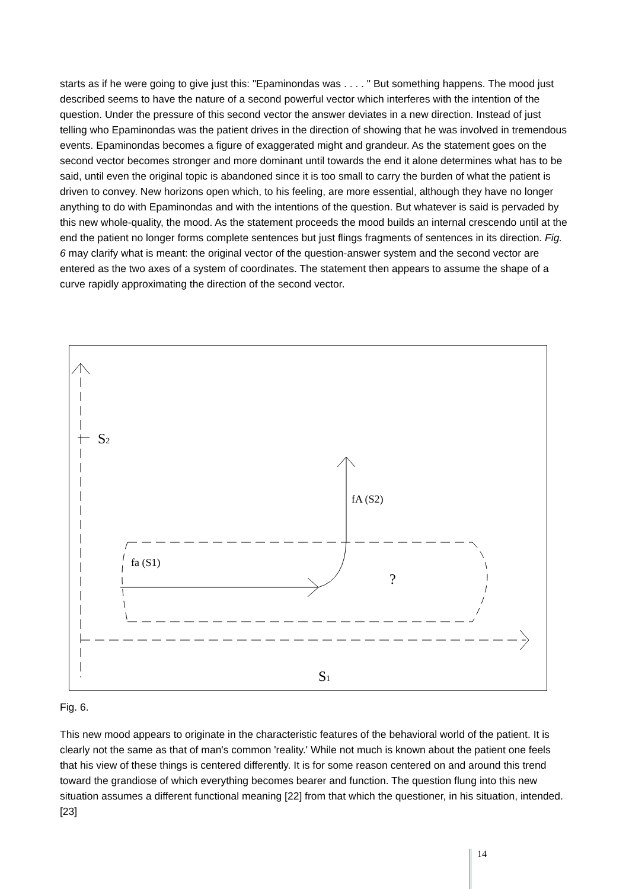starts as if he were going to give just this: "Epaminondas was . . . . " But something happens. The mood just described seems to have the nature of a second powerful vector which interferes with the intention of the question. Under the pressure of this second vector the answer deviates in a new direction. Instead of just telling who Epaminondas was the patient drives in the direction of showing that he was involved in tremendous events. Epaminondas becomes a figure of exaggerated might and grandeur. As the statement goes on the second vector becomes stronger and more dominant until towards the end it alone determines what has to be said, until even the original topic is abandoned since it is too small to carry the burden of what the patient is driven to convey. New horizons open which, to his feeling, are more essential, although they have no longer anything to do with Epaminondas and with the intentions of the question. But whatever is said is pervaded by this new whole-quality, the mood. As the statement proceeds the mood builds an internal crescendo until at the end the patient no longer forms complete sentences but just flings fragments of sentences in its direction. Fig. 6 may clarify what is meant: the original vector of the question-answer system and the second vector are entered as the two axes of a system of coordinates. The statement then appears to assume the shape of a curve rapidly approximating the direction of the second vector.
S2
fA (S2)
fa (S1)
?
S1
Fig. 6.
This new mood appears to originate in the characteristic features of the behavioral world of the patient. It is clearly not the same as that of man's common 'reality.' While not much is known about the patient one feels that his view of these things is centered differently. It is for some reason centered on and around this trend toward the grandiose of which everything becomes bearer and function. The question flung into this new situation assumes a different functional meaning [22] from that which the questioner, in his situation, intended. [23]
14